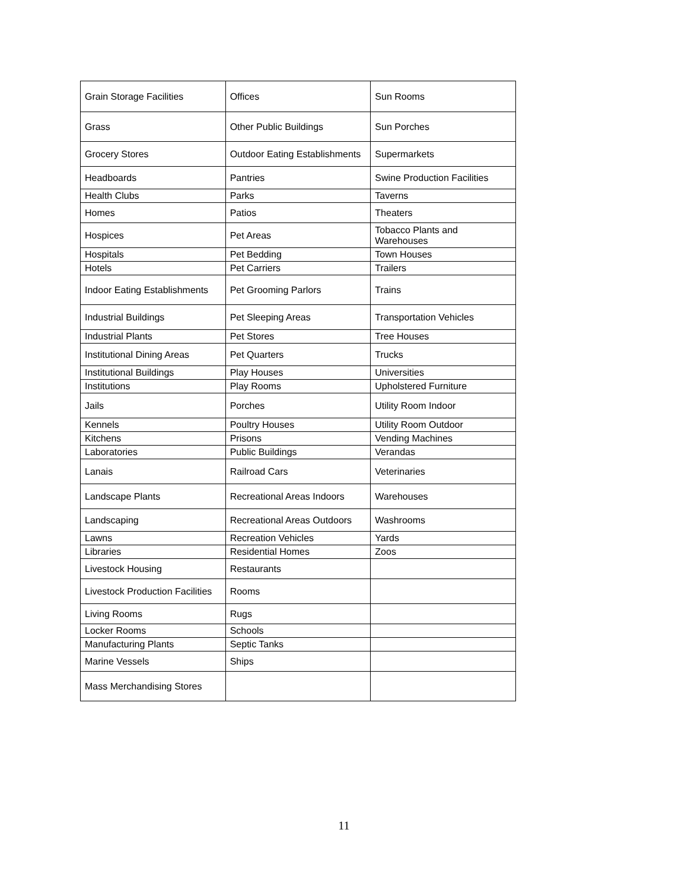| Grain Storage Facilities | Offices | Sun Rooms |
| Grass | Other Public Buildings | Sun Porches |
| Grocery Stores | Outdoor Eating Establishments | Supermarkets |
| Headboards | Pantries | Swine Production Facilities |
| Health Clubs | Parks | Taverns |
| Homes | Patios | Theaters |
| Hospices | Pet Areas | Tobacco Plants and Warehouses |
| Hospitals | Pet Bedding | Town Houses |
| Hotels | Pet Carriers | Trailers |
| Indoor Eating Establishments | Pet Grooming Parlors | Trains |
| Industrial Buildings | Pet Sleeping Areas | Transportation Vehicles |
| Industrial Plants | Pet Stores | Tree Houses |
| Institutional Dining Areas | Pet Quarters | Trucks |
| Institutional Buildings | Play Houses | Universities |
| Institutions | Play Rooms | Upholstered Furniture |
| Jails | Porches | Utility Room Indoor |
| Kennels | Poultry Houses | Utility Room Outdoor |
| Kitchens | Prisons | Vending Machines |
| Laboratories | Public Buildings | Verandas |
| Lanais | Railroad Cars | Veterinaries |
| Landscape Plants | Recreational Areas Indoors | Warehouses |
| Landscaping | Recreational Areas Outdoors | Washrooms |
| Lawns | Recreation Vehicles | Yards |
| Libraries | Residential Homes | Zoos |
| Livestock Housing | Restaurants | |
| Livestock Production Facilities | Rooms | |
| Living Rooms | Rugs | |
| Locker Rooms | Schools | |
| Manufacturing Plants | Septic Tanks | |
| Marine Vessels | Ships | |
| Mass Merchandising Stores | | |
11